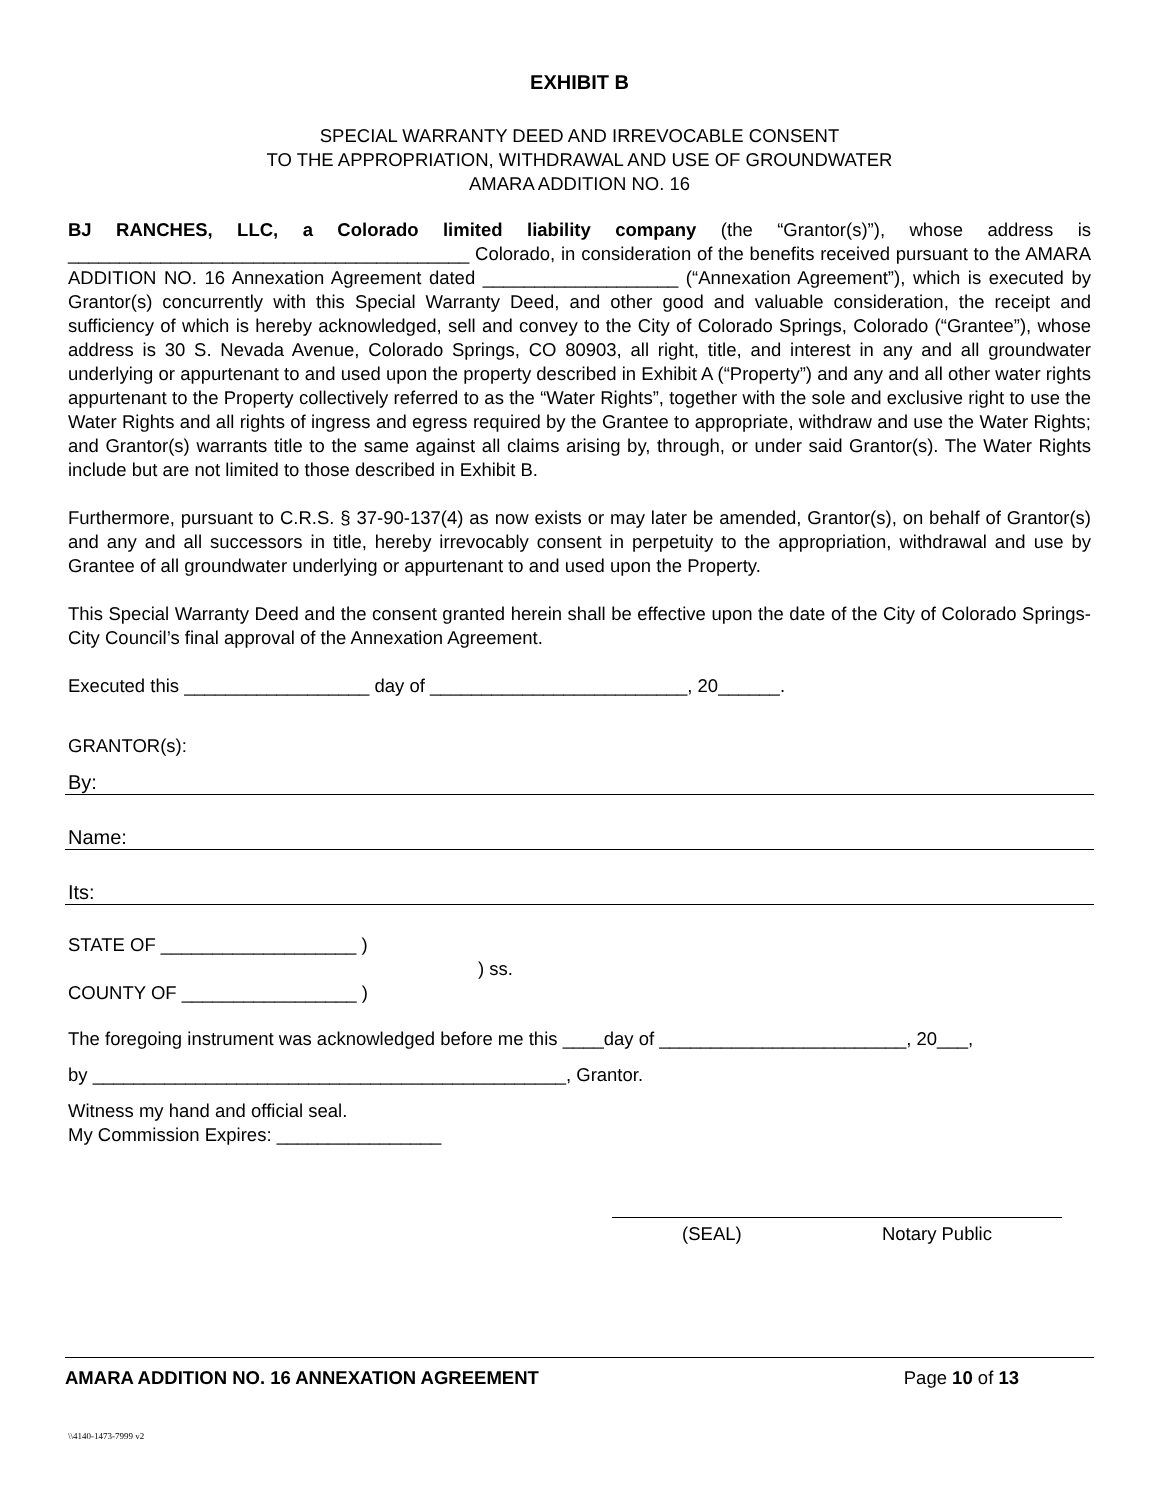EXHIBIT B
SPECIAL WARRANTY DEED AND IRREVOCABLE CONSENT
TO THE APPROPRIATION, WITHDRAWAL AND USE OF GROUNDWATER
AMARA ADDITION NO. 16
BJ RANCHES, LLC, a Colorado limited liability company (the “Grantor(s)”), whose address is _______________________________________ Colorado, in consideration of the benefits received pursuant to the AMARA ADDITION NO. 16 Annexation Agreement dated ___________________ (“Annexation Agreement”), which is executed by Grantor(s) concurrently with this Special Warranty Deed, and other good and valuable consideration, the receipt and sufficiency of which is hereby acknowledged, sell and convey to the City of Colorado Springs, Colorado (“Grantee”), whose address is 30 S. Nevada Avenue, Colorado Springs, CO 80903, all right, title, and interest in any and all groundwater underlying or appurtenant to and used upon the property described in Exhibit A (“Property”) and any and all other water rights appurtenant to the Property collectively referred to as the “Water Rights”, together with the sole and exclusive right to use the Water Rights and all rights of ingress and egress required by the Grantee to appropriate, withdraw and use the Water Rights; and Grantor(s) warrants title to the same against all claims arising by, through, or under said Grantor(s). The Water Rights include but are not limited to those described in Exhibit B.
Furthermore, pursuant to C.R.S. § 37-90-137(4) as now exists or may later be amended, Grantor(s), on behalf of Grantor(s) and any and all successors in title, hereby irrevocably consent in perpetuity to the appropriation, withdrawal and use by Grantee of all groundwater underlying or appurtenant to and used upon the Property.
This Special Warranty Deed and the consent granted herein shall be effective upon the date of the City of Colorado Springs-City Council’s final approval of the Annexation Agreement.
Executed this __________________ day of _________________________, 20______.
GRANTOR(s):
By:
Name:
Its:
STATE OF ___________________ )
) ss.
COUNTY OF _________________ )
The foregoing instrument was acknowledged before me this ____day of ________________________, 20___,
by ______________________________________________, Grantor.
Witness my hand and official seal.
My Commission Expires: ________________
(SEAL) Notary Public
AMARA ADDITION NO. 16 ANNEXATION AGREEMENT Page 10 of 13
\\4140-1473-7999 v2